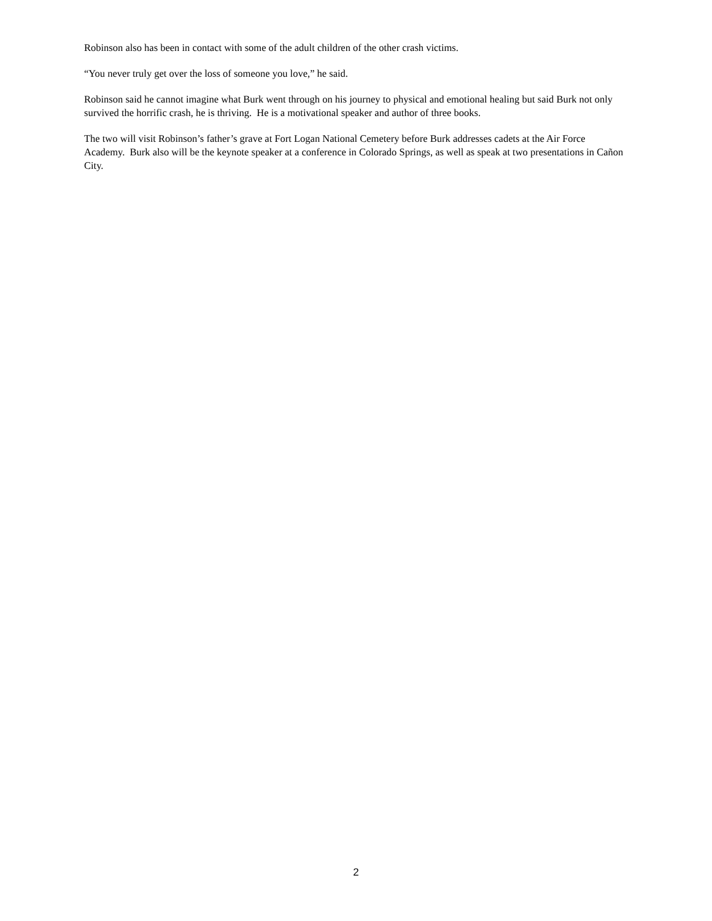Robinson also has been in contact with some of the adult children of the other crash victims.
“You never truly get over the loss of someone you love,” he said.
Robinson said he cannot imagine what Burk went through on his journey to physical and emotional healing but said Burk not only survived the horrific crash, he is thriving. He is a motivational speaker and author of three books.
The two will visit Robinson’s father’s grave at Fort Logan National Cemetery before Burk addresses cadets at the Air Force Academy. Burk also will be the keynote speaker at a conference in Colorado Springs, as well as speak at two presentations in Cañon City.
2